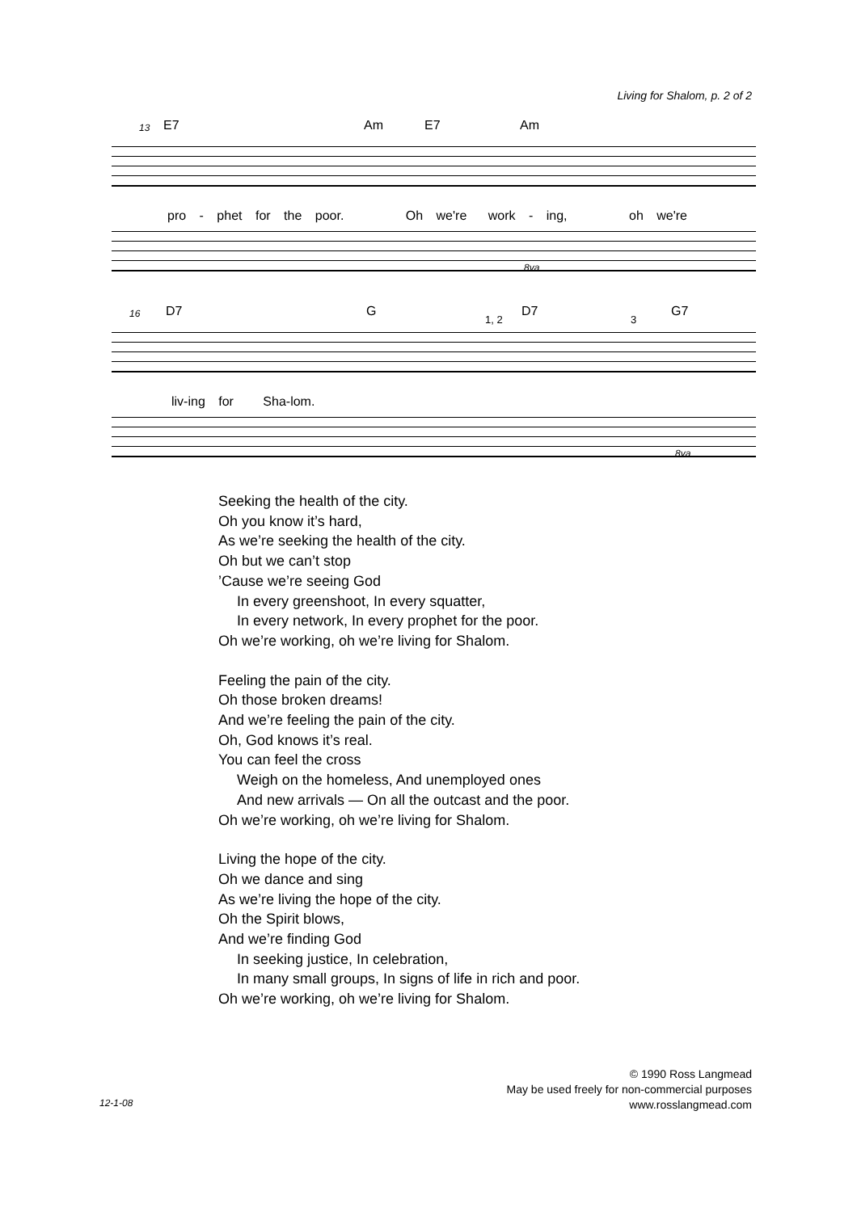Living for Shalom, p. 2 of 2
13 E7 Am E7 Am
pro - phet for the poor. Oh we're work - ing, oh we're
8va
16 D7 G
1, 2
D7
3
G7
liv-ing for Sha-lom.
8va
Seeking the health of the city.
Oh you know it’s hard,
As we’re seeking the health of the city.
Oh but we can’t stop
’Cause we’re seeing God
In every greenshoot, In every squatter,
In every network, In every prophet for the poor.
Oh we’re working, oh we’re living for Shalom.
Feeling the pain of the city.
Oh those broken dreams!
And we’re feeling the pain of the city.
Oh, God knows it’s real.
You can feel the cross
Weigh on the homeless, And unemployed ones
And new arrivals — On all the outcast and the poor.
Oh we’re working, oh we’re living for Shalom.
Living the hope of the city.
Oh we dance and sing
As we’re living the hope of the city.
Oh the Spirit blows,
And we’re finding God
In seeking justice, In celebration,
In many small groups, In signs of life in rich and poor.
Oh we’re working, oh we’re living for Shalom.
© 1990 Ross Langmead
May be used freely for non-commercial purposes
www.rosslangmead.com
12-1-08